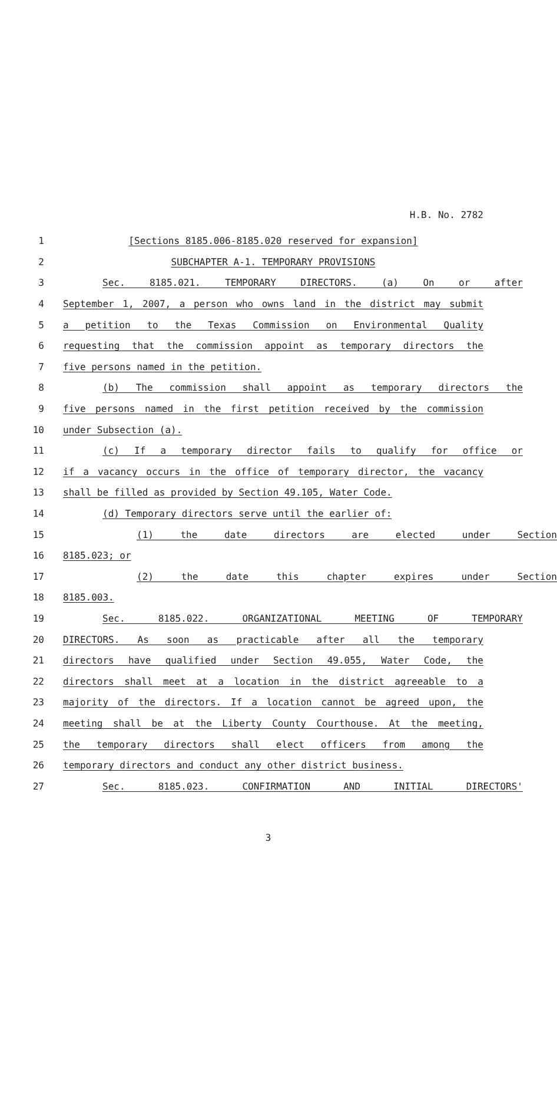H.B. No. 2782
1 [Sections 8185.006-8185.020 reserved for expansion]
2 SUBCHAPTER A-1. TEMPORARY PROVISIONS
3 Sec. 8185.021. TEMPORARY DIRECTORS. (a) On or after
4 September 1, 2007, a person who owns land in the district may submit
5 a petition to the Texas Commission on Environmental Quality
6 requesting that the commission appoint as temporary directors the
7 five persons named in the petition.
8 (b) The commission shall appoint as temporary directors the
9 five persons named in the first petition received by the commission
10 under Subsection (a).
11 (c) If a temporary director fails to qualify for office or
12 if a vacancy occurs in the office of temporary director, the vacancy
13 shall be filled as provided by Section 49.105, Water Code.
14 (d) Temporary directors serve until the earlier of:
15 (1) the date directors are elected under Section
16 8185.023; or
17 (2) the date this chapter expires under Section
18 8185.003.
19 Sec. 8185.022. ORGANIZATIONAL MEETING OF TEMPORARY
20 DIRECTORS. As soon as practicable after all the temporary
21 directors have qualified under Section 49.055, Water Code, the
22 directors shall meet at a location in the district agreeable to a
23 majority of the directors. If a location cannot be agreed upon, the
24 meeting shall be at the Liberty County Courthouse. At the meeting,
25 the temporary directors shall elect officers from among the
26 temporary directors and conduct any other district business.
27 Sec. 8185.023. CONFIRMATION AND INITIAL DIRECTORS'
3